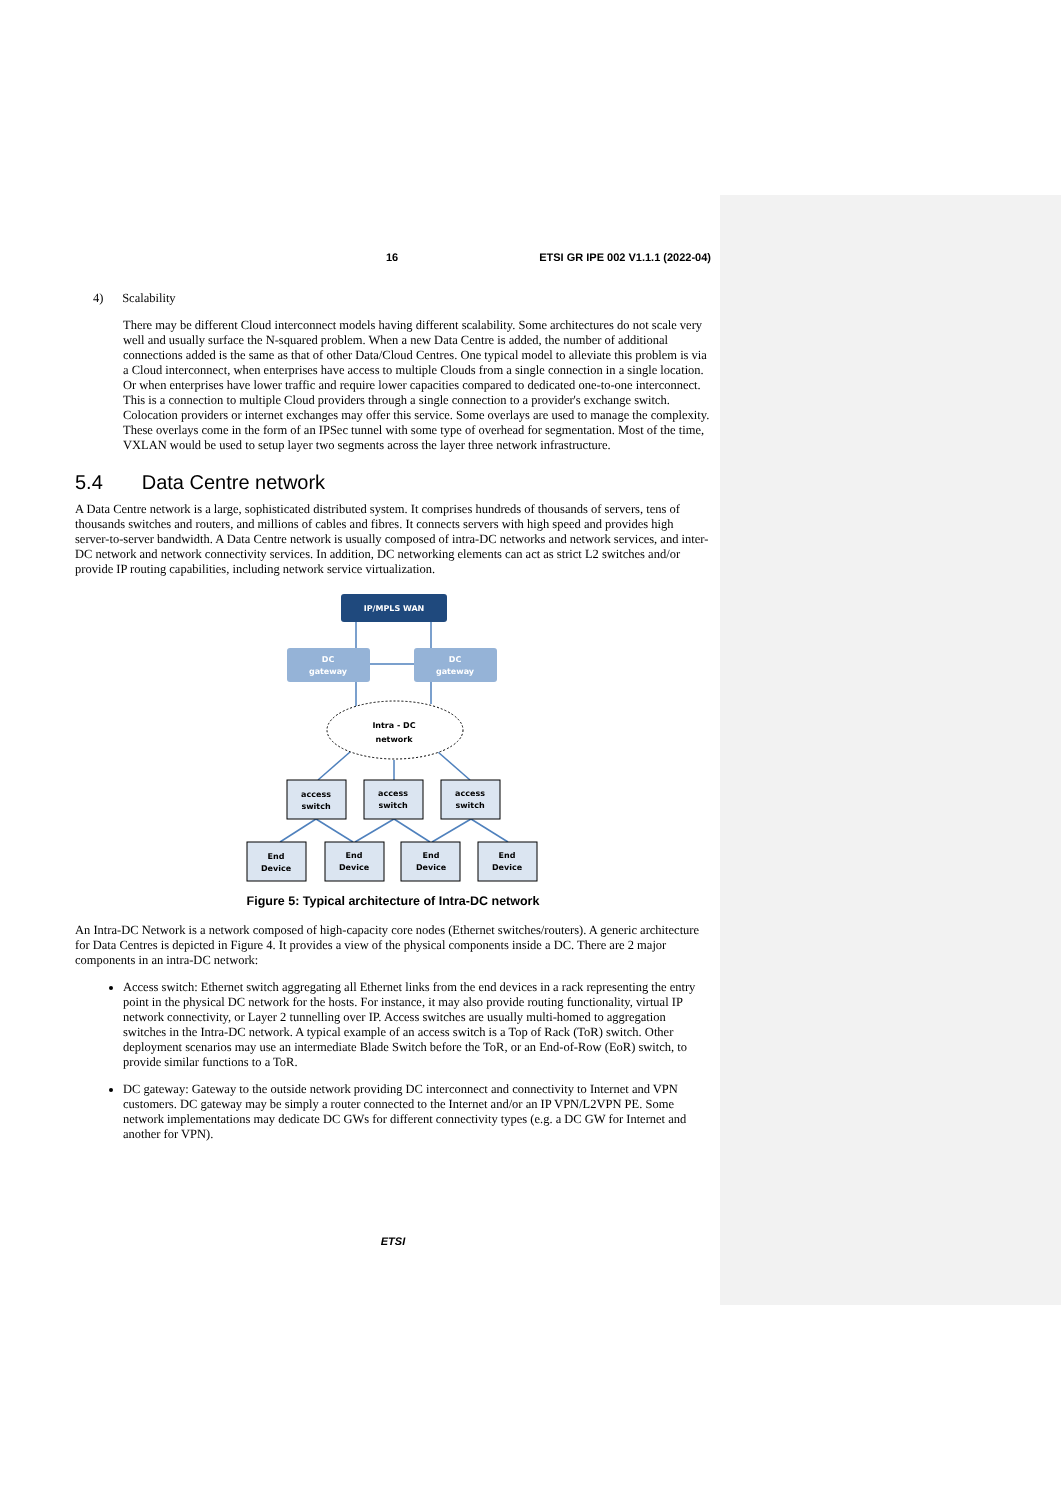16 ETSI GR IPE 002 V1.1.1 (2022-04)
4) Scalability
There may be different Cloud interconnect models having different scalability. Some architectures do not scale very well and usually surface the N-squared problem. When a new Data Centre is added, the number of additional connections added is the same as that of other Data/Cloud Centres. One typical model to alleviate this problem is via a Cloud interconnect, when enterprises have access to multiple Clouds from a single connection in a single location. Or when enterprises have lower traffic and require lower capacities compared to dedicated one-to-one interconnect. This is a connection to multiple Cloud providers through a single connection to a provider's exchange switch. Colocation providers or internet exchanges may offer this service. Some overlays are used to manage the complexity. These overlays come in the form of an IPSec tunnel with some type of overhead for segmentation. Most of the time, VXLAN would be used to setup layer two segments across the layer three network infrastructure.
5.4 Data Centre network
A Data Centre network is a large, sophisticated distributed system. It comprises hundreds of thousands of servers, tens of thousands switches and routers, and millions of cables and fibres. It connects servers with high speed and provides high server-to-server bandwidth. A Data Centre network is usually composed of intra-DC networks and network services, and inter-DC network and network connectivity services. In addition, DC networking elements can act as strict L2 switches and/or provide IP routing capabilities, including network service virtualization.
IP/MPLS WAN
DC
gateway
DC
gateway
Intra - DC
network
access
switch
access
switch
access
switch
End
Device
End
Device
End
Device
End
Device
Figure 5: Typical architecture of Intra-DC network
An Intra-DC Network is a network composed of high-capacity core nodes (Ethernet switches/routers). A generic architecture for Data Centres is depicted in Figure 4. It provides a view of the physical components inside a DC. There are 2 major components in an intra-DC network:
Access switch: Ethernet switch aggregating all Ethernet links from the end devices in a rack representing the entry point in the physical DC network for the hosts. For instance, it may also provide routing functionality, virtual IP network connectivity, or Layer 2 tunnelling over IP. Access switches are usually multi-homed to aggregation switches in the Intra-DC network. A typical example of an access switch is a Top of Rack (ToR) switch. Other deployment scenarios may use an intermediate Blade Switch before the ToR, or an End-of-Row (EoR) switch, to provide similar functions to a ToR.
DC gateway: Gateway to the outside network providing DC interconnect and connectivity to Internet and VPN customers. DC gateway may be simply a router connected to the Internet and/or an IP VPN/L2VPN PE. Some network implementations may dedicate DC GWs for different connectivity types (e.g. a DC GW for Internet and another for VPN).
ETSI